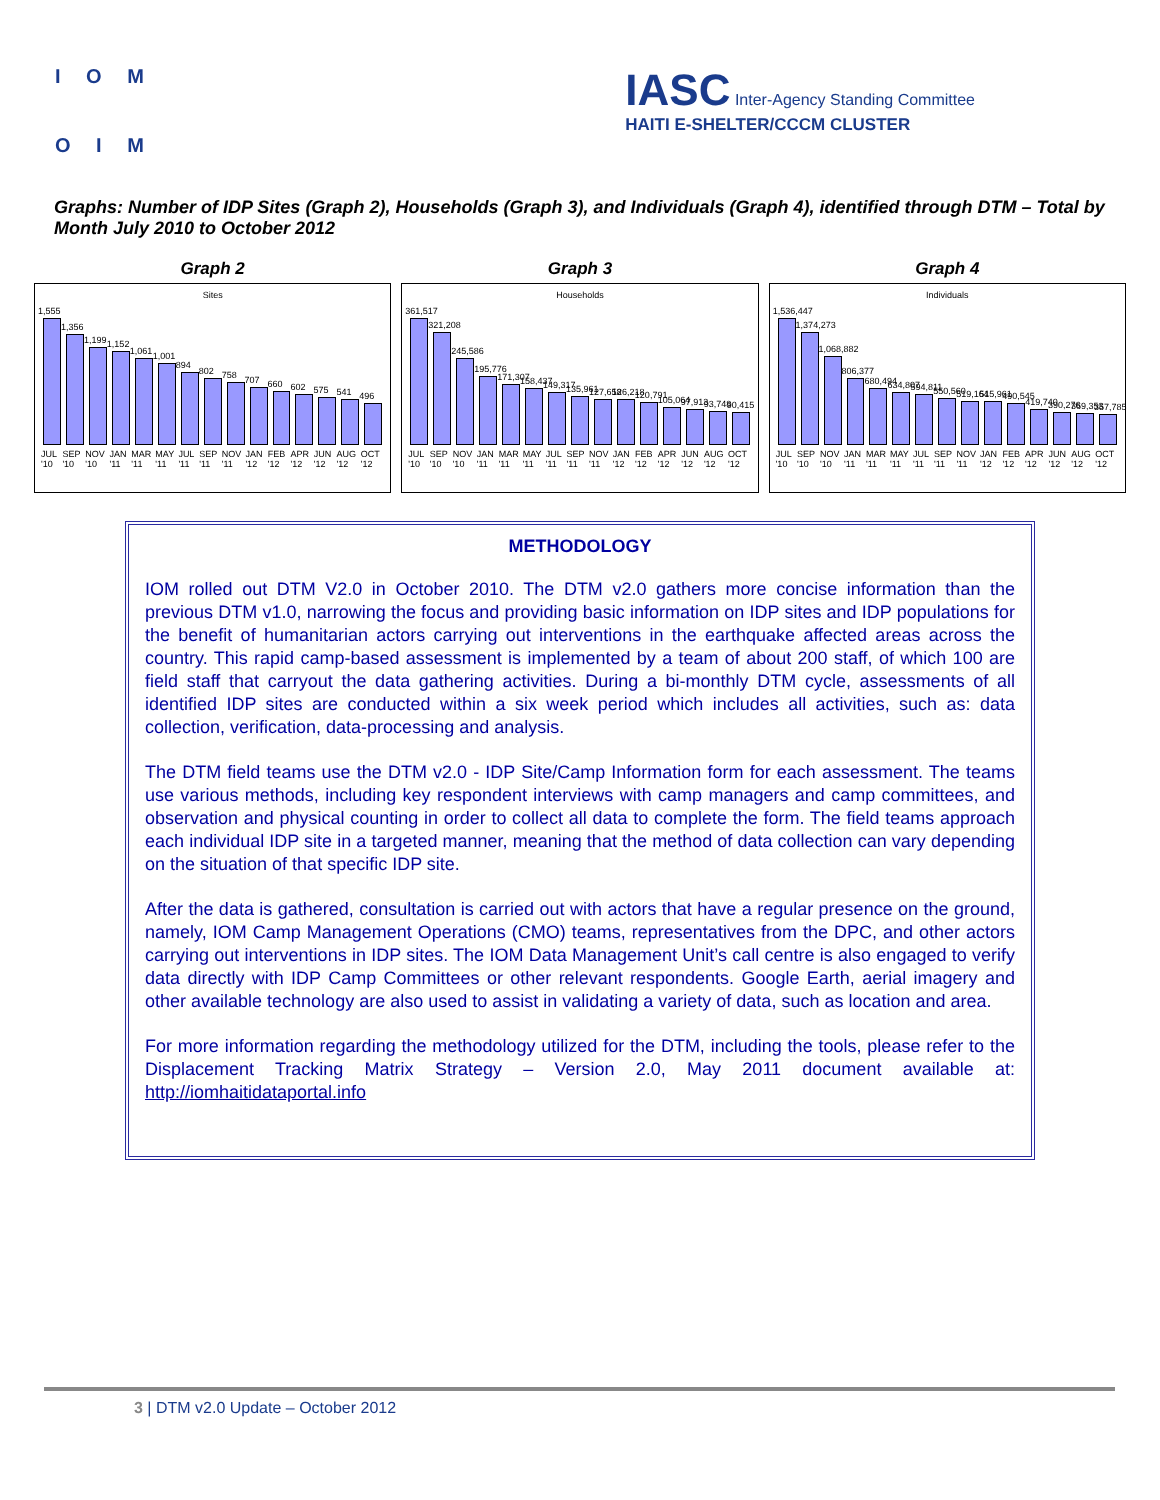I O M
O I M
IASC Inter-Agency Standing Committee
HAITI E-SHELTER/CCCM CLUSTER
Graphs: Number of IDP Sites (Graph 2), Households (Graph 3), and Individuals (Graph 4), identified through DTM – Total by Month July 2010 to October 2012
Graph 2
Sites
1,555
1,356
1,199
1,152
1,061
1,001
894
802
758
707
660
602
575
541
496
JUL '10 SEP '10 NOV '10 JAN '11 MAR '11 MAY '11 JUL '11 SEP '11 NOV '11 JAN '12 FEB '12 APR '12 JUN '12 AUG '12 OCT '12
Graph 3
Households
361,517
321,208
245,586
195,776
171,307
158,437
149,317
135,961
127,658
126,218
120,791
105,064
97,913
93,748
90,415
JUL '10 SEP '10 NOV '10 JAN '11 MAR '11 MAY '11 JUL '11 SEP '11 NOV '11 JAN '12 FEB '12 APR '12 JUN '12 AUG '12 OCT '12
Graph 4
Individuals
1,536,447
1,374,273
1,068,882
806,377
680,494
634,807
594,811
550,560
519,164
515,961
490,545
419,740
390,276
369,353
357,785
JUL '10 SEP '10 NOV '10 JAN '11 MAR '11 MAY '11 JUL '11 SEP '11 NOV '11 JAN '12 FEB '12 APR '12 JUN '12 AUG '12 OCT '12
METHODOLOGY
IOM rolled out DTM V2.0 in October 2010. The DTM v2.0 gathers more concise information than the previous DTM v1.0, narrowing the focus and providing basic information on IDP sites and IDP populations for the benefit of humanitarian actors carrying out interventions in the earthquake affected areas across the country. This rapid camp-based assessment is implemented by a team of about 200 staff, of which 100 are field staff that carryout the data gathering activities. During a bi-monthly DTM cycle, assessments of all identified IDP sites are conducted within a six week period which includes all activities, such as: data collection, verification, data-processing and analysis.
The DTM field teams use the DTM v2.0 - IDP Site/Camp Information form for each assessment. The teams use various methods, including key respondent interviews with camp managers and camp committees, and observation and physical counting in order to collect all data to complete the form. The field teams approach each individual IDP site in a targeted manner, meaning that the method of data collection can vary depending on the situation of that specific IDP site.
After the data is gathered, consultation is carried out with actors that have a regular presence on the ground, namely, IOM Camp Management Operations (CMO) teams, representatives from the DPC, and other actors carrying out interventions in IDP sites. The IOM Data Management Unit’s call centre is also engaged to verify data directly with IDP Camp Committees or other relevant respondents. Google Earth, aerial imagery and other available technology are also used to assist in validating a variety of data, such as location and area.
For more information regarding the methodology utilized for the DTM, including the tools, please refer to the Displacement Tracking Matrix Strategy – Version 2.0, May 2011 document available at: http://iomhaitidataportal.info
3 | DTM v2.0 Update – October 2012